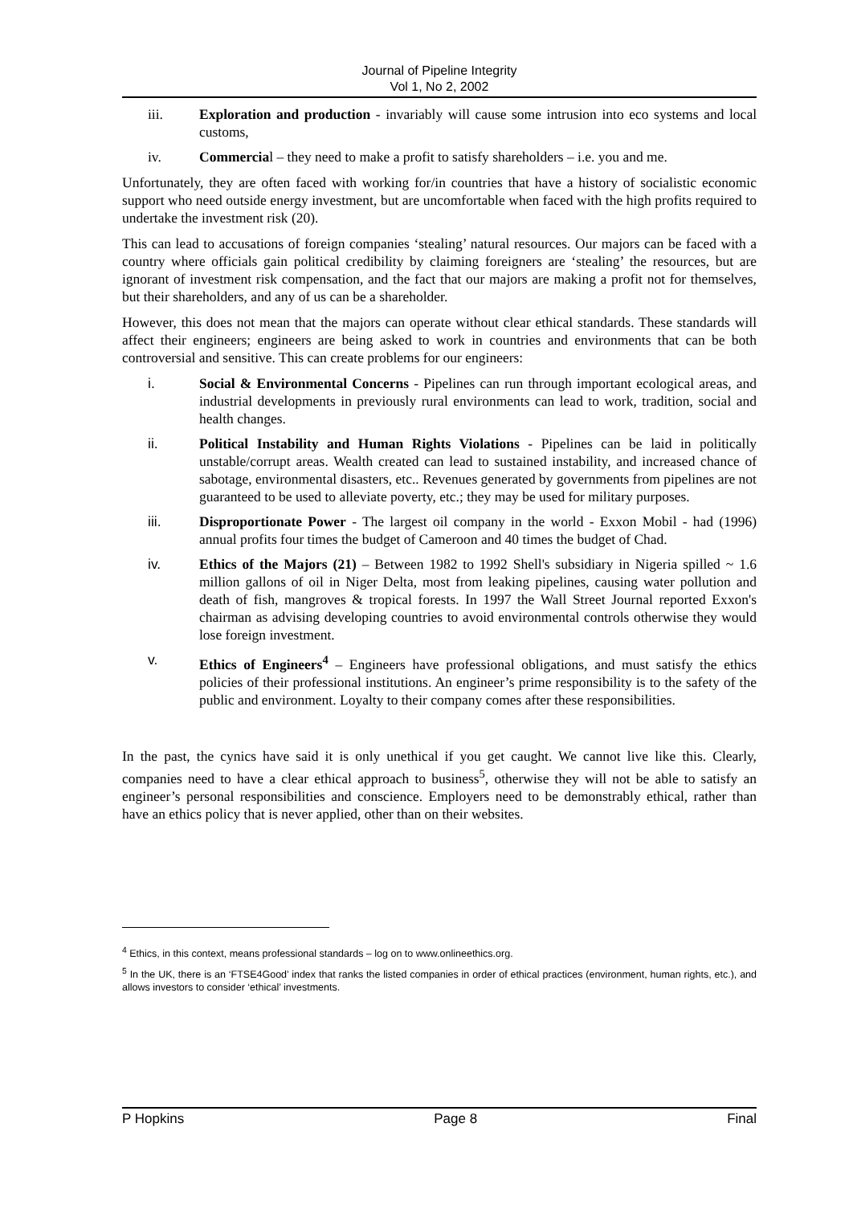Journal of Pipeline Integrity
Vol 1, No 2, 2002
iii. Exploration and production - invariably will cause some intrusion into eco systems and local customs,
iv. Commercial – they need to make a profit to satisfy shareholders – i.e. you and me.
Unfortunately, they are often faced with working for/in countries that have a history of socialistic economic support who need outside energy investment, but are uncomfortable when faced with the high profits required to undertake the investment risk (20).
This can lead to accusations of foreign companies ‘stealing’ natural resources. Our majors can be faced with a country where officials gain political credibility by claiming foreigners are ‘stealing’ the resources, but are ignorant of investment risk compensation, and the fact that our majors are making a profit not for themselves, but their shareholders, and any of us can be a shareholder.
However, this does not mean that the majors can operate without clear ethical standards. These standards will affect their engineers; engineers are being asked to work in countries and environments that can be both controversial and sensitive. This can create problems for our engineers:
i. Social & Environmental Concerns - Pipelines can run through important ecological areas, and industrial developments in previously rural environments can lead to work, tradition, social and health changes.
ii. Political Instability and Human Rights Violations - Pipelines can be laid in politically unstable/corrupt areas. Wealth created can lead to sustained instability, and increased chance of sabotage, environmental disasters, etc.. Revenues generated by governments from pipelines are not guaranteed to be used to alleviate poverty, etc.; they may be used for military purposes.
iii. Disproportionate Power - The largest oil company in the world - Exxon Mobil - had (1996) annual profits four times the budget of Cameroon and 40 times the budget of Chad.
iv. Ethics of the Majors (21) – Between 1982 to 1992 Shell's subsidiary in Nigeria spilled ~ 1.6 million gallons of oil in Niger Delta, most from leaking pipelines, causing water pollution and death of fish, mangroves & tropical forests. In 1997 the Wall Street Journal reported Exxon's chairman as advising developing countries to avoid environmental controls otherwise they would lose foreign investment.
v. Ethics of Engineers<sup>4</sup> – Engineers have professional obligations, and must satisfy the ethics policies of their professional institutions. An engineer’s prime responsibility is to the safety of the public and environment. Loyalty to their company comes after these responsibilities.
In the past, the cynics have said it is only unethical if you get caught. We cannot live like this. Clearly, companies need to have a clear ethical approach to business<sup>5</sup>, otherwise they will not be able to satisfy an engineer’s personal responsibilities and conscience. Employers need to be demonstrably ethical, rather than have an ethics policy that is never applied, other than on their websites.
<sup>4</sup> Ethics, in this context, means professional standards – log on to www.onlineethics.org.
<sup>5</sup> In the UK, there is an ‘FTSE4Good’ index that ranks the listed companies in order of ethical practices (environment, human rights, etc.), and allows investors to consider ‘ethical’ investments.
P Hopkins Page 8 Final